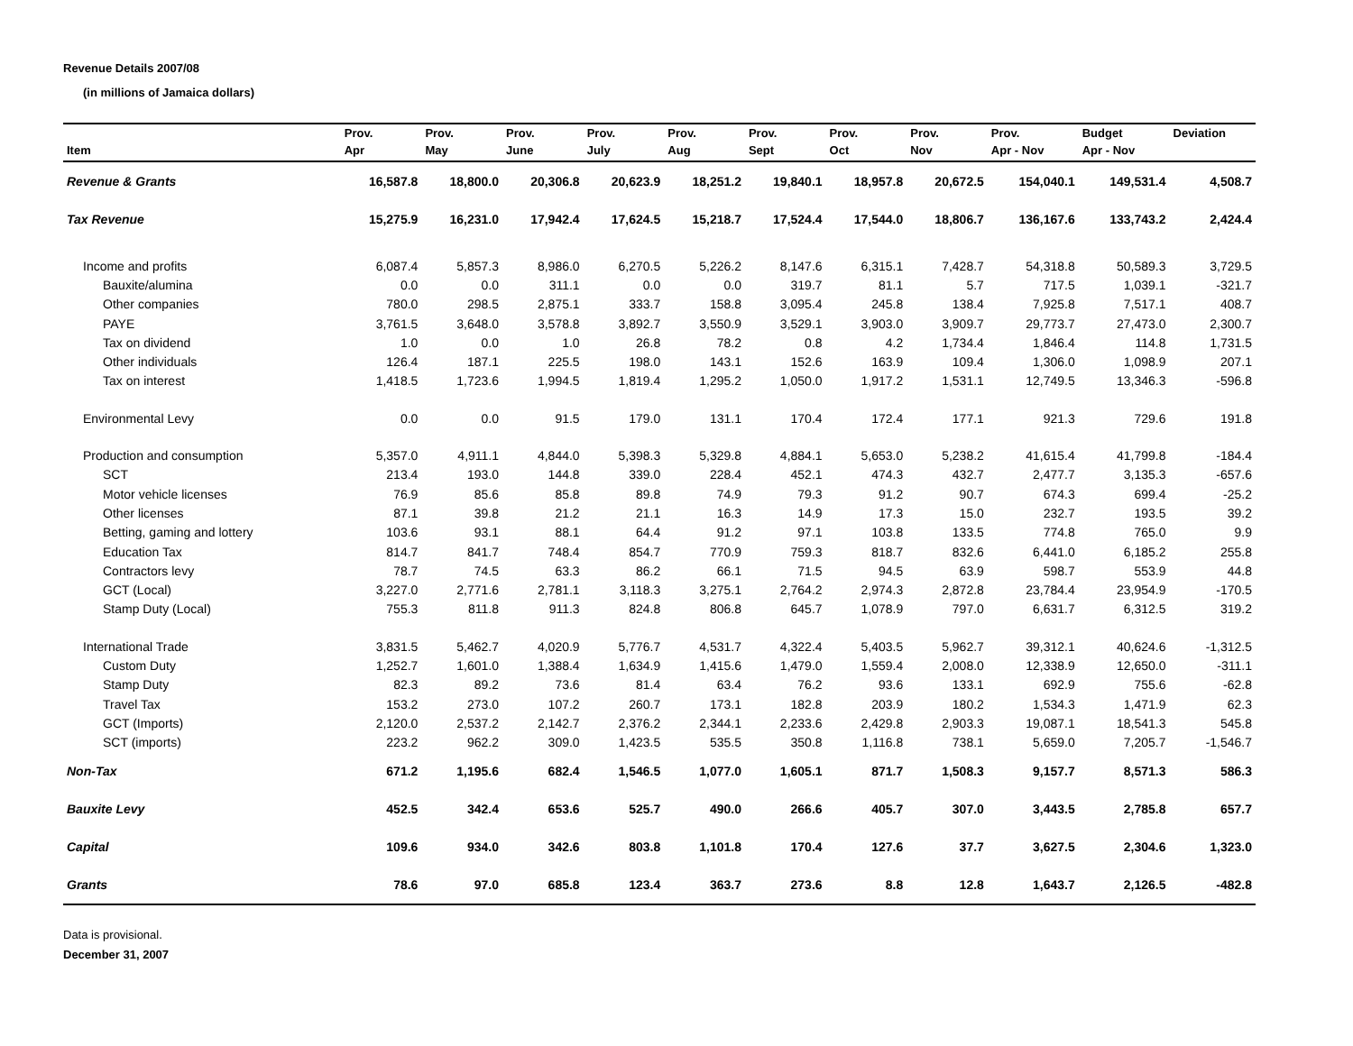Revenue Details 2007/08
(in millions of Jamaica dollars)
| | Prov. | Prov. | Prov. | Prov. | Prov. | Prov. | Prov. | Prov. | Prov. | Budget | Deviation |
| --- | --- | --- | --- | --- | --- | --- | --- | --- | --- | --- | --- |
| Item | Apr | May | June | July | Aug | Sept | Oct | Nov | Apr - Nov | Apr - Nov | |
| Revenue & Grants | 16,587.8 | 18,800.0 | 20,306.8 | 20,623.9 | 18,251.2 | 19,840.1 | 18,957.8 | 20,672.5 | 154,040.1 | 149,531.4 | 4,508.7 |
| Tax Revenue | 15,275.9 | 16,231.0 | 17,942.4 | 17,624.5 | 15,218.7 | 17,524.4 | 17,544.0 | 18,806.7 | 136,167.6 | 133,743.2 | 2,424.4 |
| Income and profits | 6,087.4 | 5,857.3 | 8,986.0 | 6,270.5 | 5,226.2 | 8,147.6 | 6,315.1 | 7,428.7 | 54,318.8 | 50,589.3 | 3,729.5 |
| Bauxite/alumina | 0.0 | 0.0 | 311.1 | 0.0 | 0.0 | 319.7 | 81.1 | 5.7 | 717.5 | 1,039.1 | -321.7 |
| Other companies | 780.0 | 298.5 | 2,875.1 | 333.7 | 158.8 | 3,095.4 | 245.8 | 138.4 | 7,925.8 | 7,517.1 | 408.7 |
| PAYE | 3,761.5 | 3,648.0 | 3,578.8 | 3,892.7 | 3,550.9 | 3,529.1 | 3,903.0 | 3,909.7 | 29,773.7 | 27,473.0 | 2,300.7 |
| Tax on dividend | 1.0 | 0.0 | 1.0 | 26.8 | 78.2 | 0.8 | 4.2 | 1,734.4 | 1,846.4 | 114.8 | 1,731.5 |
| Other individuals | 126.4 | 187.1 | 225.5 | 198.0 | 143.1 | 152.6 | 163.9 | 109.4 | 1,306.0 | 1,098.9 | 207.1 |
| Tax on interest | 1,418.5 | 1,723.6 | 1,994.5 | 1,819.4 | 1,295.2 | 1,050.0 | 1,917.2 | 1,531.1 | 12,749.5 | 13,346.3 | -596.8 |
| Environmental Levy | 0.0 | 0.0 | 91.5 | 179.0 | 131.1 | 170.4 | 172.4 | 177.1 | 921.3 | 729.6 | 191.8 |
| Production and consumption | 5,357.0 | 4,911.1 | 4,844.0 | 5,398.3 | 5,329.8 | 4,884.1 | 5,653.0 | 5,238.2 | 41,615.4 | 41,799.8 | -184.4 |
| SCT | 213.4 | 193.0 | 144.8 | 339.0 | 228.4 | 452.1 | 474.3 | 432.7 | 2,477.7 | 3,135.3 | -657.6 |
| Motor vehicle licenses | 76.9 | 85.6 | 85.8 | 89.8 | 74.9 | 79.3 | 91.2 | 90.7 | 674.3 | 699.4 | -25.2 |
| Other licenses | 87.1 | 39.8 | 21.2 | 21.1 | 16.3 | 14.9 | 17.3 | 15.0 | 232.7 | 193.5 | 39.2 |
| Betting, gaming and lottery | 103.6 | 93.1 | 88.1 | 64.4 | 91.2 | 97.1 | 103.8 | 133.5 | 774.8 | 765.0 | 9.9 |
| Education Tax | 814.7 | 841.7 | 748.4 | 854.7 | 770.9 | 759.3 | 818.7 | 832.6 | 6,441.0 | 6,185.2 | 255.8 |
| Contractors levy | 78.7 | 74.5 | 63.3 | 86.2 | 66.1 | 71.5 | 94.5 | 63.9 | 598.7 | 553.9 | 44.8 |
| GCT (Local) | 3,227.0 | 2,771.6 | 2,781.1 | 3,118.3 | 3,275.1 | 2,764.2 | 2,974.3 | 2,872.8 | 23,784.4 | 23,954.9 | -170.5 |
| Stamp Duty (Local) | 755.3 | 811.8 | 911.3 | 824.8 | 806.8 | 645.7 | 1,078.9 | 797.0 | 6,631.7 | 6,312.5 | 319.2 |
| International Trade | 3,831.5 | 5,462.7 | 4,020.9 | 5,776.7 | 4,531.7 | 4,322.4 | 5,403.5 | 5,962.7 | 39,312.1 | 40,624.6 | -1,312.5 |
| Custom Duty | 1,252.7 | 1,601.0 | 1,388.4 | 1,634.9 | 1,415.6 | 1,479.0 | 1,559.4 | 2,008.0 | 12,338.9 | 12,650.0 | -311.1 |
| Stamp Duty | 82.3 | 89.2 | 73.6 | 81.4 | 63.4 | 76.2 | 93.6 | 133.1 | 692.9 | 755.6 | -62.8 |
| Travel Tax | 153.2 | 273.0 | 107.2 | 260.7 | 173.1 | 182.8 | 203.9 | 180.2 | 1,534.3 | 1,471.9 | 62.3 |
| GCT (Imports) | 2,120.0 | 2,537.2 | 2,142.7 | 2,376.2 | 2,344.1 | 2,233.6 | 2,429.8 | 2,903.3 | 19,087.1 | 18,541.3 | 545.8 |
| SCT (imports) | 223.2 | 962.2 | 309.0 | 1,423.5 | 535.5 | 350.8 | 1,116.8 | 738.1 | 5,659.0 | 7,205.7 | -1,546.7 |
| Non-Tax | 671.2 | 1,195.6 | 682.4 | 1,546.5 | 1,077.0 | 1,605.1 | 871.7 | 1,508.3 | 9,157.7 | 8,571.3 | 586.3 |
| Bauxite Levy | 452.5 | 342.4 | 653.6 | 525.7 | 490.0 | 266.6 | 405.7 | 307.0 | 3,443.5 | 2,785.8 | 657.7 |
| Capital | 109.6 | 934.0 | 342.6 | 803.8 | 1,101.8 | 170.4 | 127.6 | 37.7 | 3,627.5 | 2,304.6 | 1,323.0 |
| Grants | 78.6 | 97.0 | 685.8 | 123.4 | 363.7 | 273.6 | 8.8 | 12.8 | 1,643.7 | 2,126.5 | -482.8 |
Data is provisional.
December 31, 2007